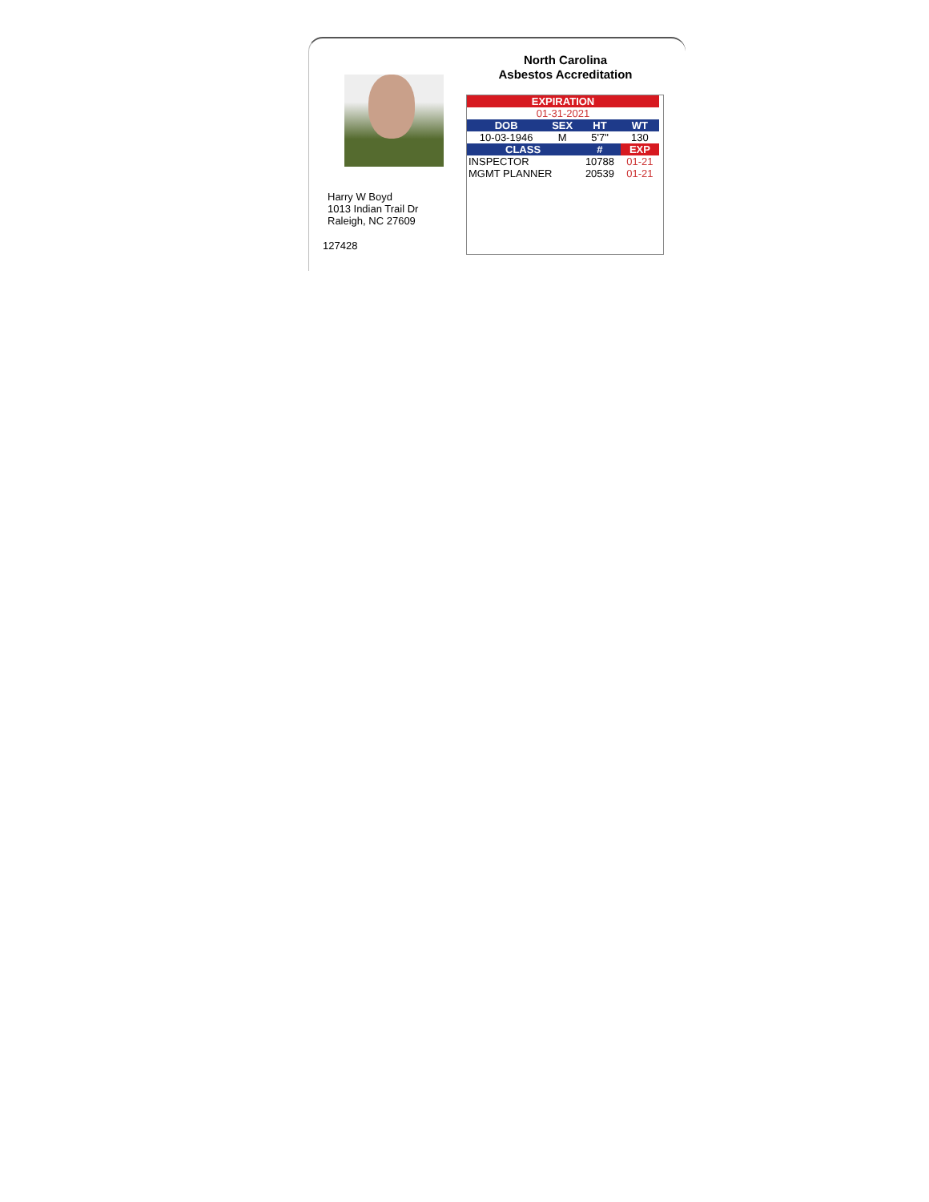Harry W Boyd
1013 Indian Trail Dr
Raleigh, NC 27609
127428
North Carolina
Asbestos Accreditation
| EXPIRATION | | | |
| --- | --- | --- | --- |
| 01-31-2021 | | | |
| DOB | SEX | HT | WT |
| 10-03-1946 | M | 5'7" | 130 |
| CLASS | | # | EXP |
| INSPECTOR | | 10788 | 01-21 |
| MGMT PLANNER | | 20539 | 01-21 |